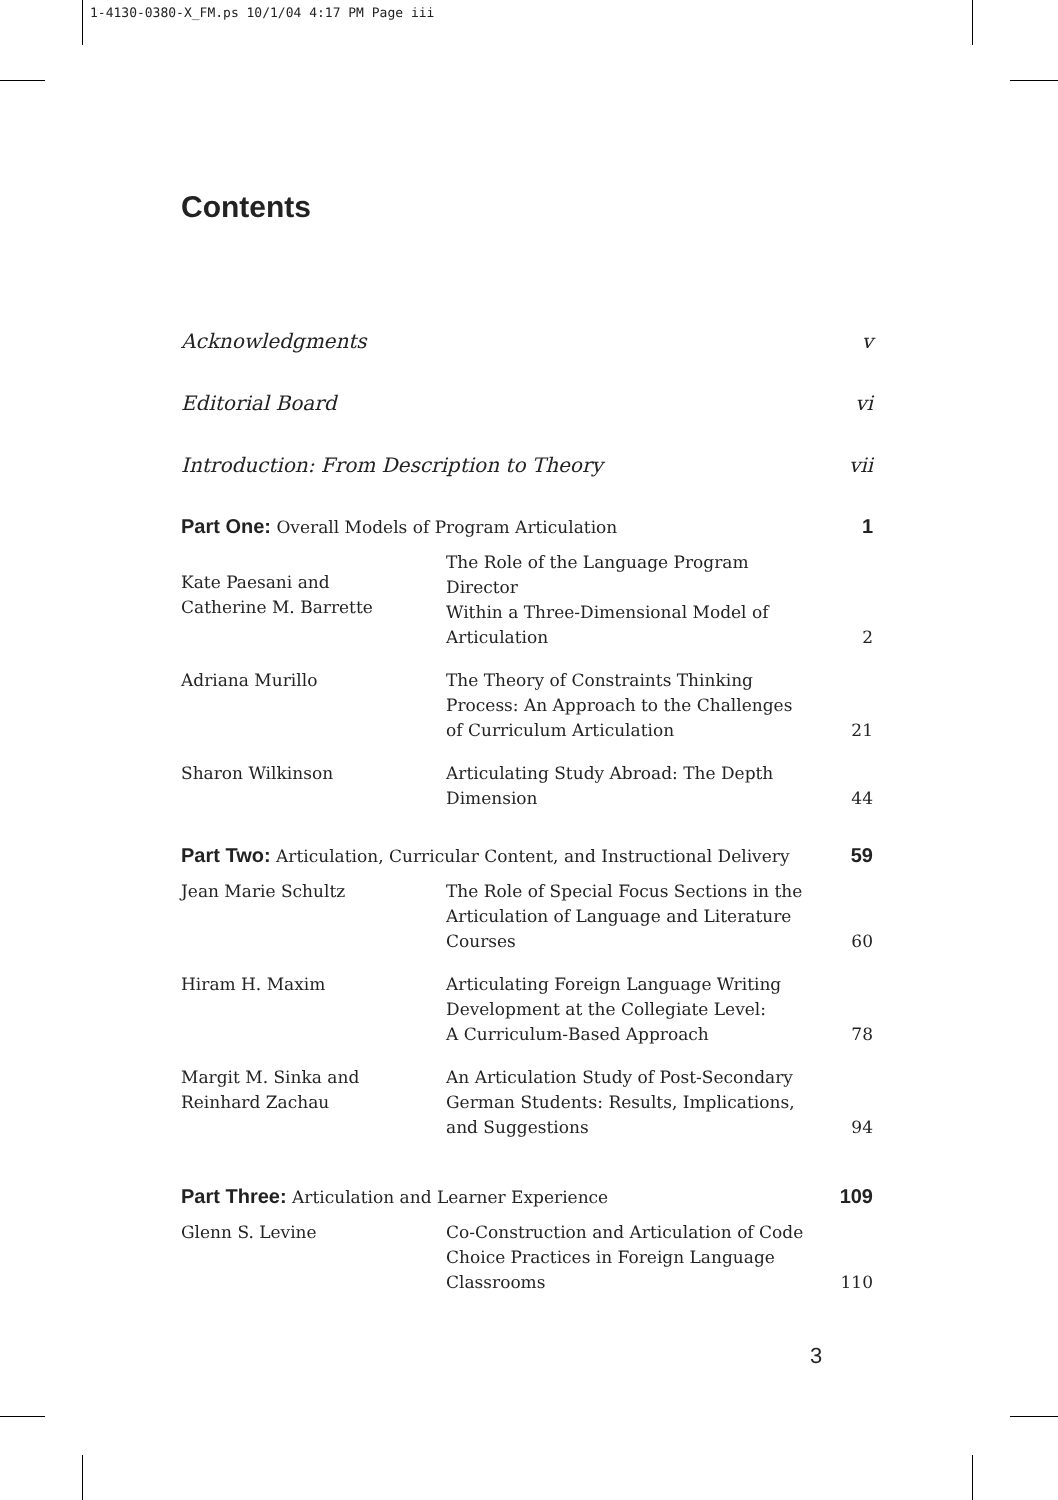1-4130-0380-X_FM.ps 10/1/04 4:17 PM Page iii
Contents
| Acknowledgments | | v |
| Editorial Board | | vi |
| Introduction: From Description to Theory | | vii |
| Part One: Overall Models of Program Articulation | | 1 |
| Kate Paesani and Catherine M. Barrette | The Role of the Language Program Director Within a Three-Dimensional Model of Articulation | 2 |
| Adriana Murillo | The Theory of Constraints Thinking Process: An Approach to the Challenges of Curriculum Articulation | 21 |
| Sharon Wilkinson | Articulating Study Abroad: The Depth Dimension | 44 |
| Part Two: Articulation, Curricular Content, and Instructional Delivery | | 59 |
| Jean Marie Schultz | The Role of Special Focus Sections in the Articulation of Language and Literature Courses | 60 |
| Hiram H. Maxim | Articulating Foreign Language Writing Development at the Collegiate Level: A Curriculum-Based Approach | 78 |
| Margit M. Sinka and Reinhard Zachau | An Articulation Study of Post-Secondary German Students: Results, Implications, and Suggestions | 94 |
| Part Three: Articulation and Learner Experience | | 109 |
| Glenn S. Levine | Co-Construction and Articulation of Code Choice Practices in Foreign Language Classrooms | 110 |
3